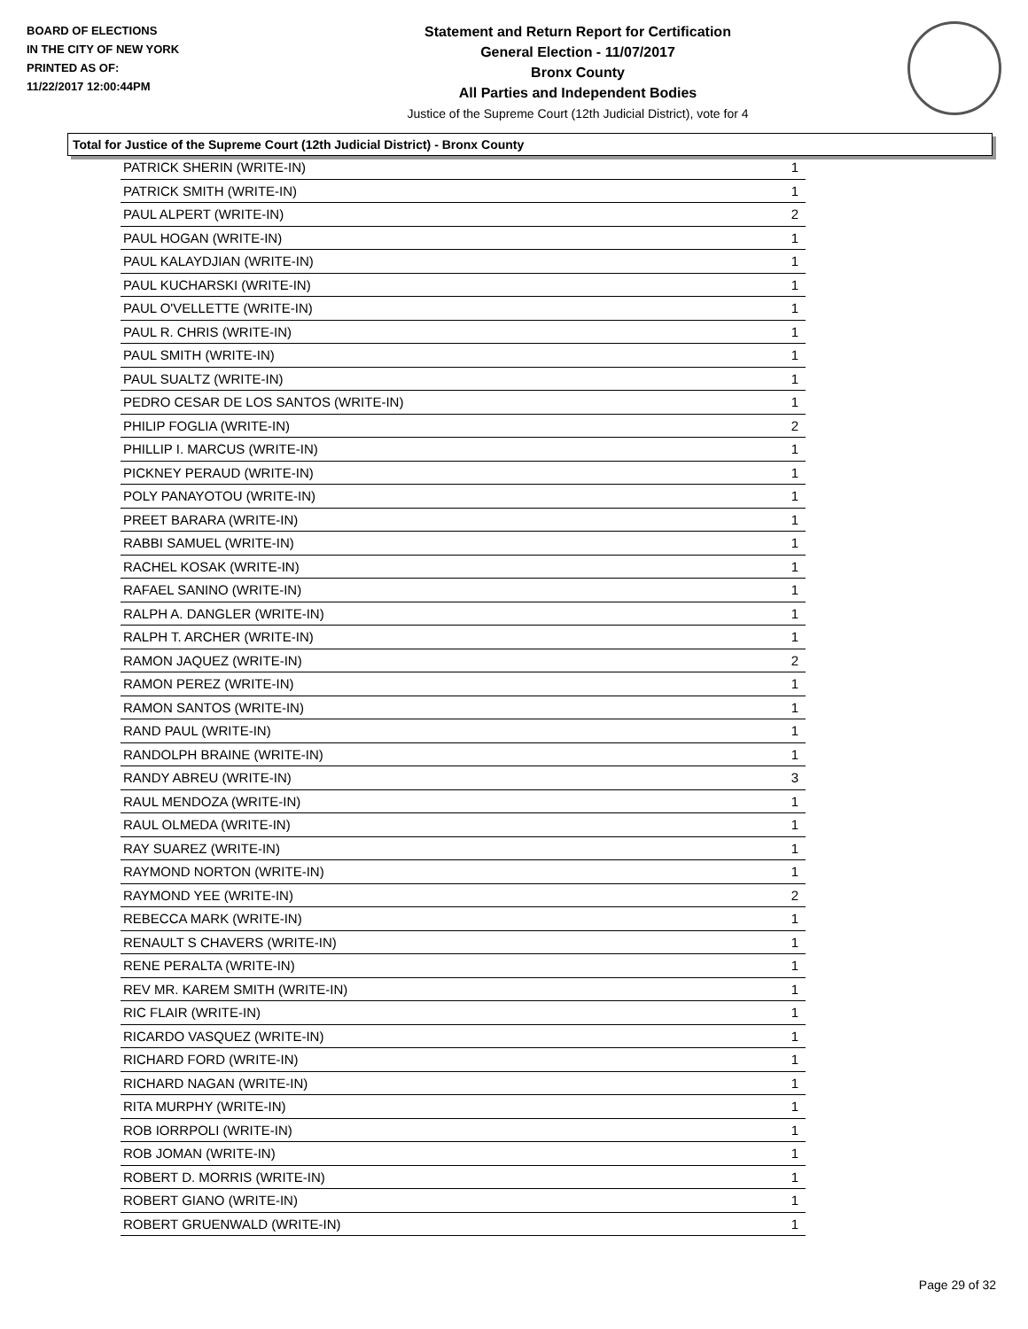BOARD OF ELECTIONS
IN THE CITY OF NEW YORK
PRINTED AS OF:
11/22/2017 12:00:44PM
Statement and Return Report for Certification
General Election - 11/07/2017
Bronx County
All Parties and Independent Bodies
Justice of the Supreme Court (12th Judicial District), vote for 4
Total for Justice of the Supreme Court (12th Judicial District) - Bronx County
| PATRICK SHERIN (WRITE-IN) | 1 |
| PATRICK SMITH (WRITE-IN) | 1 |
| PAUL ALPERT (WRITE-IN) | 2 |
| PAUL HOGAN (WRITE-IN) | 1 |
| PAUL KALAYDJIAN (WRITE-IN) | 1 |
| PAUL KUCHARSKI (WRITE-IN) | 1 |
| PAUL O'VELLETTE (WRITE-IN) | 1 |
| PAUL R. CHRIS (WRITE-IN) | 1 |
| PAUL SMITH (WRITE-IN) | 1 |
| PAUL SUALTZ (WRITE-IN) | 1 |
| PEDRO CESAR DE LOS SANTOS (WRITE-IN) | 1 |
| PHILIP FOGLIA (WRITE-IN) | 2 |
| PHILLIP I. MARCUS (WRITE-IN) | 1 |
| PICKNEY PERAUD (WRITE-IN) | 1 |
| POLY PANAYOTOU (WRITE-IN) | 1 |
| PREET BARARA (WRITE-IN) | 1 |
| RABBI SAMUEL (WRITE-IN) | 1 |
| RACHEL KOSAK (WRITE-IN) | 1 |
| RAFAEL SANINO (WRITE-IN) | 1 |
| RALPH A. DANGLER (WRITE-IN) | 1 |
| RALPH T. ARCHER (WRITE-IN) | 1 |
| RAMON JAQUEZ (WRITE-IN) | 2 |
| RAMON PEREZ (WRITE-IN) | 1 |
| RAMON SANTOS (WRITE-IN) | 1 |
| RAND PAUL (WRITE-IN) | 1 |
| RANDOLPH BRAINE (WRITE-IN) | 1 |
| RANDY ABREU (WRITE-IN) | 3 |
| RAUL MENDOZA (WRITE-IN) | 1 |
| RAUL OLMEDA (WRITE-IN) | 1 |
| RAY SUAREZ (WRITE-IN) | 1 |
| RAYMOND NORTON (WRITE-IN) | 1 |
| RAYMOND YEE (WRITE-IN) | 2 |
| REBECCA MARK (WRITE-IN) | 1 |
| RENAULT S CHAVERS (WRITE-IN) | 1 |
| RENE PERALTA (WRITE-IN) | 1 |
| REV MR. KAREM SMITH (WRITE-IN) | 1 |
| RIC FLAIR (WRITE-IN) | 1 |
| RICARDO VASQUEZ (WRITE-IN) | 1 |
| RICHARD FORD (WRITE-IN) | 1 |
| RICHARD NAGAN (WRITE-IN) | 1 |
| RITA MURPHY (WRITE-IN) | 1 |
| ROB IORRPOLI (WRITE-IN) | 1 |
| ROB JOMAN (WRITE-IN) | 1 |
| ROBERT D. MORRIS (WRITE-IN) | 1 |
| ROBERT GIANO (WRITE-IN) | 1 |
| ROBERT GRUENWALD (WRITE-IN) | 1 |
Page 29 of 32